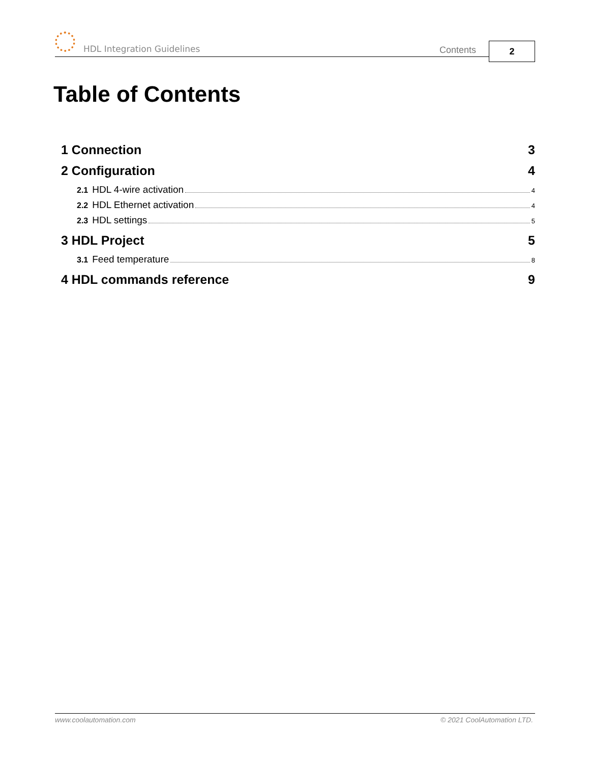HDL Integration Guidelines Contents 2
Table of Contents
1 Connection 3
2 Configuration 4
2.1 HDL 4-wire activation 4
2.2 HDL Ethernet activation 4
2.3 HDL settings 5
3 HDL Project 5
3.1 Feed temperature 8
4 HDL commands reference 9
www.coolautomation.com © 2021 CoolAutomation LTD.